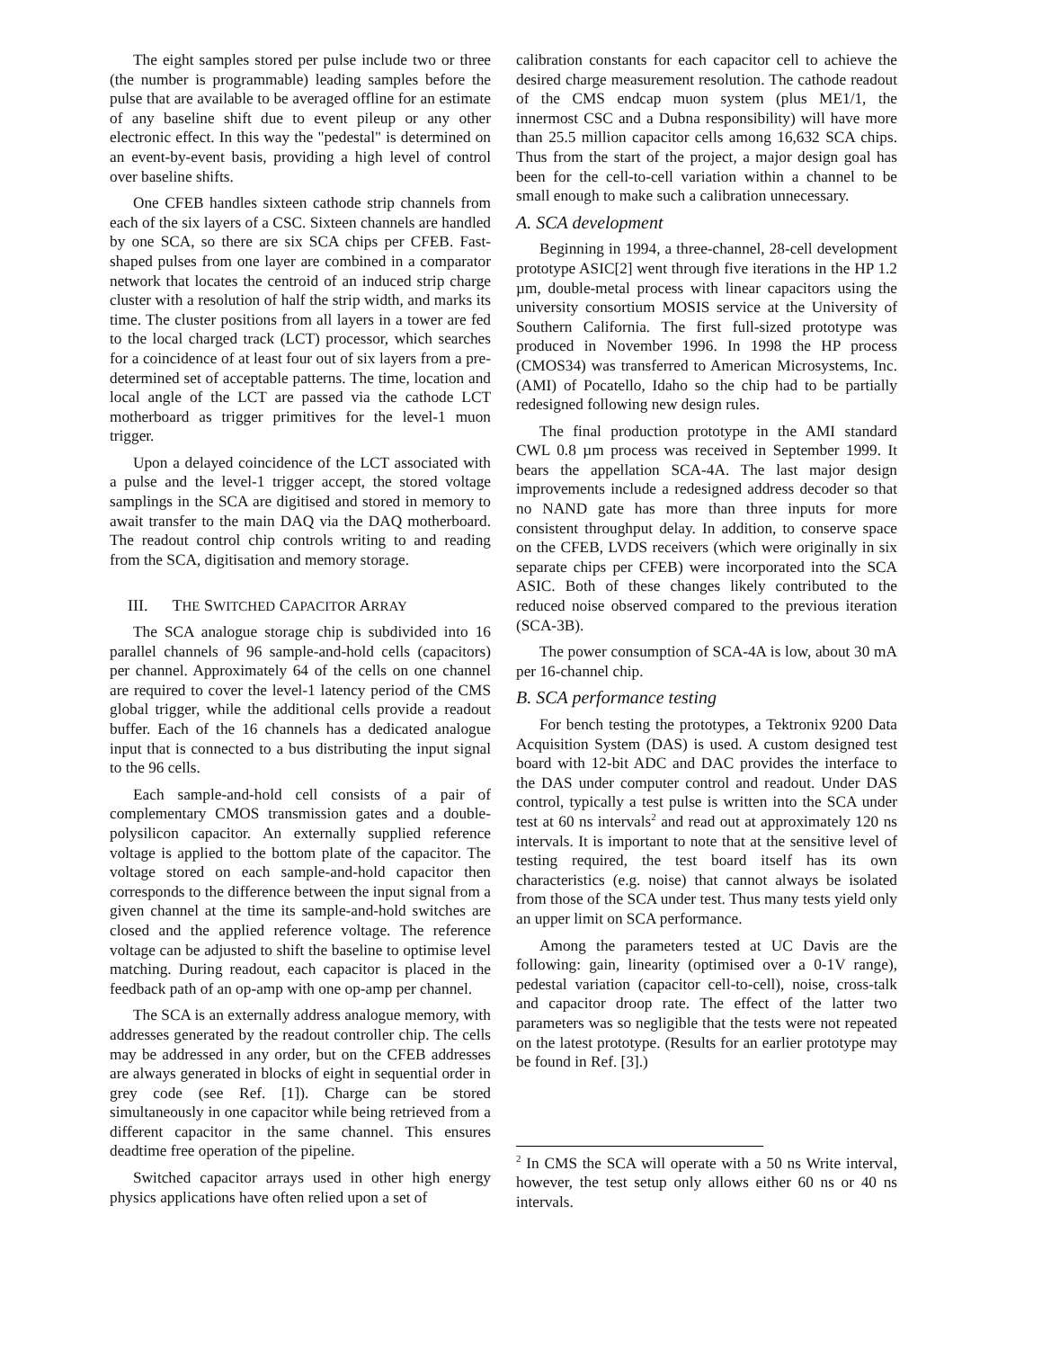The eight samples stored per pulse include two or three (the number is programmable) leading samples before the pulse that are available to be averaged offline for an estimate of any baseline shift due to event pileup or any other electronic effect. In this way the "pedestal" is determined on an event-by-event basis, providing a high level of control over baseline shifts.
One CFEB handles sixteen cathode strip channels from each of the six layers of a CSC. Sixteen channels are handled by one SCA, so there are six SCA chips per CFEB. Fast-shaped pulses from one layer are combined in a comparator network that locates the centroid of an induced strip charge cluster with a resolution of half the strip width, and marks its time. The cluster positions from all layers in a tower are fed to the local charged track (LCT) processor, which searches for a coincidence of at least four out of six layers from a pre-determined set of acceptable patterns. The time, location and local angle of the LCT are passed via the cathode LCT motherboard as trigger primitives for the level-1 muon trigger.
Upon a delayed coincidence of the LCT associated with a pulse and the level-1 trigger accept, the stored voltage samplings in the SCA are digitised and stored in memory to await transfer to the main DAQ via the DAQ motherboard. The readout control chip controls writing to and reading from the SCA, digitisation and memory storage.
III. THE SWITCHED CAPACITOR ARRAY
The SCA analogue storage chip is subdivided into 16 parallel channels of 96 sample-and-hold cells (capacitors) per channel. Approximately 64 of the cells on one channel are required to cover the level-1 latency period of the CMS global trigger, while the additional cells provide a readout buffer. Each of the 16 channels has a dedicated analogue input that is connected to a bus distributing the input signal to the 96 cells.
Each sample-and-hold cell consists of a pair of complementary CMOS transmission gates and a double-polysilicon capacitor. An externally supplied reference voltage is applied to the bottom plate of the capacitor. The voltage stored on each sample-and-hold capacitor then corresponds to the difference between the input signal from a given channel at the time its sample-and-hold switches are closed and the applied reference voltage. The reference voltage can be adjusted to shift the baseline to optimise level matching. During readout, each capacitor is placed in the feedback path of an op-amp with one op-amp per channel.
The SCA is an externally address analogue memory, with addresses generated by the readout controller chip. The cells may be addressed in any order, but on the CFEB addresses are always generated in blocks of eight in sequential order in grey code (see Ref. [1]). Charge can be stored simultaneously in one capacitor while being retrieved from a different capacitor in the same channel. This ensures deadtime free operation of the pipeline.
Switched capacitor arrays used in other high energy physics applications have often relied upon a set of
calibration constants for each capacitor cell to achieve the desired charge measurement resolution. The cathode readout of the CMS endcap muon system (plus ME1/1, the innermost CSC and a Dubna responsibility) will have more than 25.5 million capacitor cells among 16,632 SCA chips. Thus from the start of the project, a major design goal has been for the cell-to-cell variation within a channel to be small enough to make such a calibration unnecessary.
A. SCA development
Beginning in 1994, a three-channel, 28-cell development prototype ASIC[2] went through five iterations in the HP 1.2 µm, double-metal process with linear capacitors using the university consortium MOSIS service at the University of Southern California. The first full-sized prototype was produced in November 1996. In 1998 the HP process (CMOS34) was transferred to American Microsystems, Inc. (AMI) of Pocatello, Idaho so the chip had to be partially redesigned following new design rules.
The final production prototype in the AMI standard CWL 0.8 µm process was received in September 1999. It bears the appellation SCA-4A. The last major design improvements include a redesigned address decoder so that no NAND gate has more than three inputs for more consistent throughput delay. In addition, to conserve space on the CFEB, LVDS receivers (which were originally in six separate chips per CFEB) were incorporated into the SCA ASIC. Both of these changes likely contributed to the reduced noise observed compared to the previous iteration (SCA-3B).
The power consumption of SCA-4A is low, about 30 mA per 16-channel chip.
B. SCA performance testing
For bench testing the prototypes, a Tektronix 9200 Data Acquisition System (DAS) is used. A custom designed test board with 12-bit ADC and DAC provides the interface to the DAS under computer control and readout. Under DAS control, typically a test pulse is written into the SCA under test at 60 ns intervals<sup>2</sup> and read out at approximately 120 ns intervals. It is important to note that at the sensitive level of testing required, the test board itself has its own characteristics (e.g. noise) that cannot always be isolated from those of the SCA under test. Thus many tests yield only an upper limit on SCA performance.
Among the parameters tested at UC Davis are the following: gain, linearity (optimised over a 0-1V range), pedestal variation (capacitor cell-to-cell), noise, cross-talk and capacitor droop rate. The effect of the latter two parameters was so negligible that the tests were not repeated on the latest prototype. (Results for an earlier prototype may be found in Ref. [3].)
<sup>2</sup> In CMS the SCA will operate with a 50 ns Write interval, however, the test setup only allows either 60 ns or 40 ns intervals.